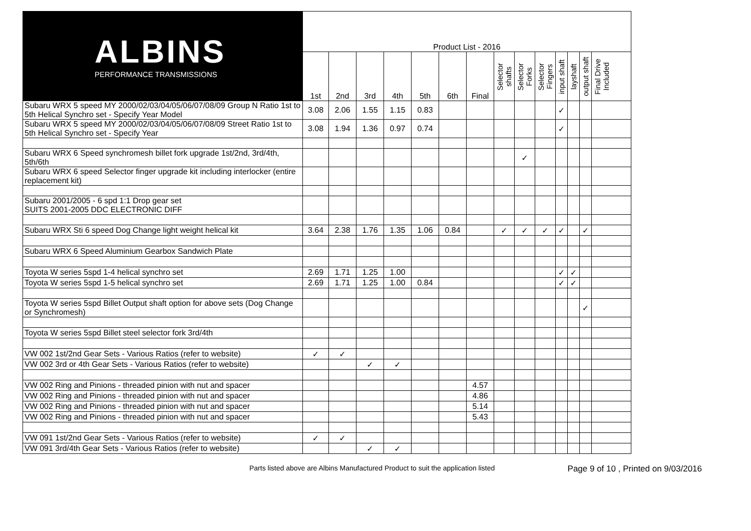| ALBINS PERFORMANCE TRANSMISSIONS | Product List - 2016 | | | | | | | | | | | | | |
| --- | --- | --- | --- | --- | --- | --- | --- | --- | --- | --- | --- | --- | --- | --- |
| | 1st | 2nd | 3rd | 4th | 5th | 6th | Final | Selector shafts | Selector Forks | Selector Fingers | input shaft | layshaft | output shaft | Final Drive Included |
| Subaru WRX 5 speed MY 2000/02/03/04/05/06/07/08/09 Group N Ratio 1st to 5th Helical Synchro set - Specify Year Model | 3.08 | 2.06 | 1.55 | 1.15 | 0.83 | | | | | | ✓ | | | |
| Subaru WRX 5 speed MY 2000/02/03/04/05/06/07/08/09 Street Ratio 1st to 5th Helical Synchro set - Specify Year | 3.08 | 1.94 | 1.36 | 0.97 | 0.74 | | | | | | ✓ | | | |
| Subaru WRX 6 Speed synchromesh billet fork upgrade 1st/2nd, 3rd/4th, 5th/6th | | | | | | | | | ✓ | | | | | |
| Subaru WRX 6 speed Selector finger upgrade kit including interlocker (entire replacement kit) | | | | | | | | | | | | | | |
| Subaru 2001/2005 - 6 spd 1:1 Drop gear set SUITS 2001-2005 DDC ELECTRONIC DIFF | | | | | | | | | | | | | | |
| Subaru WRX Sti 6 speed Dog Change light weight helical kit | 3.64 | 2.38 | 1.76 | 1.35 | 1.06 | 0.84 | | ✓ | ✓ | ✓ | ✓ | | ✓ | |
| Subaru WRX 6 Speed Aluminium Gearbox Sandwich Plate | | | | | | | | | | | | | | |
| Toyota W series 5spd 1-4 helical synchro set | 2.69 | 1.71 | 1.25 | 1.00 | | | | | | | ✓ | ✓ | | |
| Toyota W series 5spd 1-5 helical synchro set | 2.69 | 1.71 | 1.25 | 1.00 | 0.84 | | | | | | ✓ | ✓ | | |
| Toyota W series 5spd Billet Output shaft option for above sets (Dog Change or Synchromesh) | | | | | | | | | | | | | ✓ | |
| Toyota W series 5spd Billet steel selector fork 3rd/4th | | | | | | | | | | | | | | |
| VW 002 1st/2nd Gear Sets - Various Ratios (refer to website) | ✓ | ✓ | | | | | | | | | | | | |
| VW 002 3rd or 4th Gear Sets - Various Ratios (refer to website) | | | ✓ | ✓ | | | | | | | | | | |
| VW 002 Ring and Pinions - threaded pinion with nut and spacer | | | | | | | 4.57 | | | | | | | |
| VW 002 Ring and Pinions - threaded pinion with nut and spacer | | | | | | | 4.86 | | | | | | | |
| VW 002 Ring and Pinions - threaded pinion with nut and spacer | | | | | | | 5.14 | | | | | | | |
| VW 002 Ring and Pinions - threaded pinion with nut and spacer | | | | | | | 5.43 | | | | | | | |
| VW 091 1st/2nd Gear Sets - Various Ratios (refer to website) | ✓ | ✓ | | | | | | | | | | | | |
| VW 091 3rd/4th Gear Sets - Various Ratios (refer to website) | | | ✓ | ✓ | | | | | | | | | | |
Parts listed above are Albins Manufactured Product to suit the application listed Page 9 of 10 , Printed on 9/03/2016